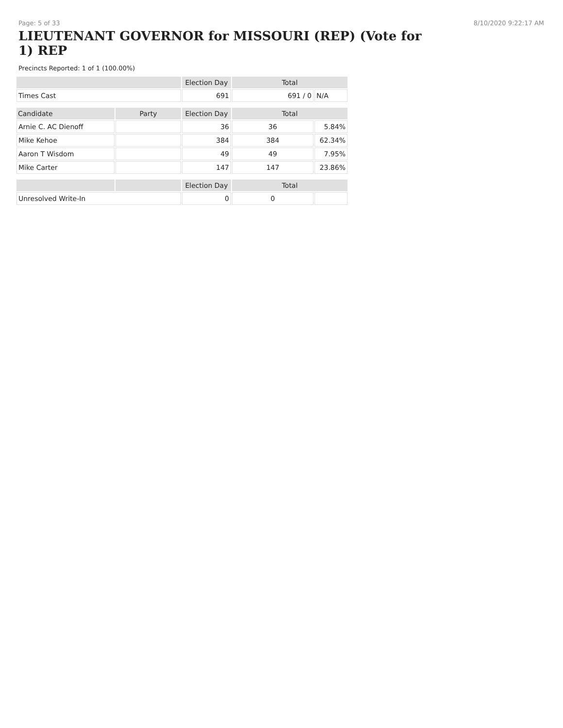Page: 5 of 33 8/10/2020 9:22:17 AM
LIEUTENANT GOVERNOR for MISSOURI (REP) (Vote for 1) REP
Precincts Reported: 1 of 1 (100.00%)
| | | Election Day | Total | |
| --- | --- | --- | --- | --- |
| Times Cast | | 691 | 691 / 0 | N/A |
| Candidate | Party | Election Day | Total | |
| Arnie C. AC Dienoff | | 36 | 36 | 5.84% |
| Mike Kehoe | | 384 | 384 | 62.34% |
| Aaron T Wisdom | | 49 | 49 | 7.95% |
| Mike Carter | | 147 | 147 | 23.86% |
| | | Election Day | Total | |
| Unresolved Write-In | | 0 | 0 | |